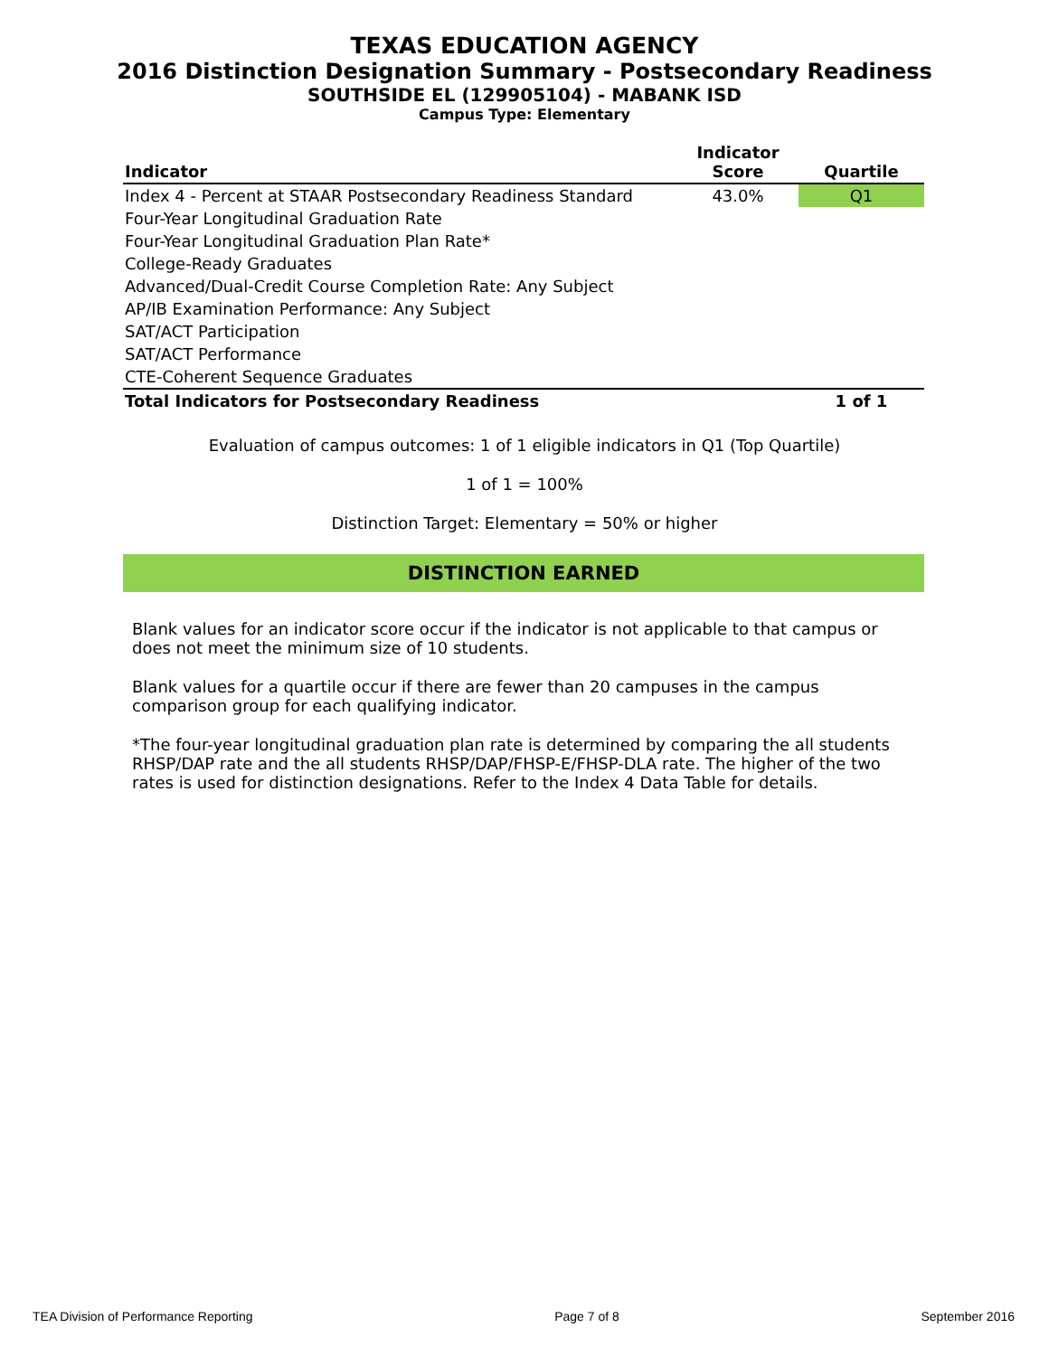TEXAS EDUCATION AGENCY
2016 Distinction Designation Summary - Postsecondary Readiness
SOUTHSIDE EL (129905104) - MABANK ISD
Campus Type: Elementary
| Indicator | Indicator Score | Quartile |
| --- | --- | --- |
| Index 4 - Percent at STAAR Postsecondary Readiness Standard | 43.0% | Q1 |
| Four-Year Longitudinal Graduation Rate | | |
| Four-Year Longitudinal Graduation Plan Rate* | | |
| College-Ready Graduates | | |
| Advanced/Dual-Credit Course Completion Rate: Any Subject | | |
| AP/IB Examination Performance: Any Subject | | |
| SAT/ACT Participation | | |
| SAT/ACT Performance | | |
| CTE-Coherent Sequence Graduates | | |
| Total Indicators for Postsecondary Readiness | | 1 of 1 |
Evaluation of campus outcomes: 1 of 1 eligible indicators in Q1 (Top Quartile)
1 of 1 = 100%
Distinction Target: Elementary = 50% or higher
DISTINCTION EARNED
Blank values for an indicator score occur if the indicator is not applicable to that campus or does not meet the minimum size of 10 students.
Blank values for a quartile occur if there are fewer than 20 campuses in the campus comparison group for each qualifying indicator.
*The four-year longitudinal graduation plan rate is determined by comparing the all students RHSP/DAP rate and the all students RHSP/DAP/FHSP-E/FHSP-DLA rate. The higher of the two rates is used for distinction designations. Refer to the Index 4 Data Table for details.
TEA Division of Performance Reporting Page 7 of 8 September 2016